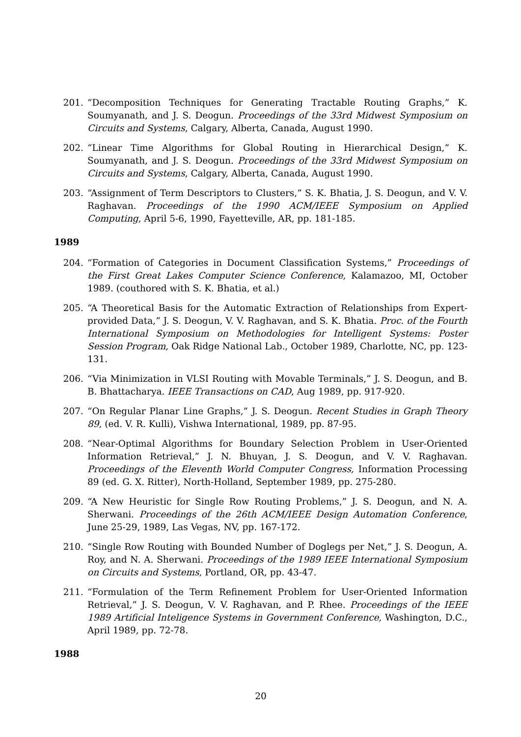201. “Decomposition Techniques for Generating Tractable Routing Graphs,” K. Soumyanath, and J. S. Deogun. Proceedings of the 33rd Midwest Symposium on Circuits and Systems, Calgary, Alberta, Canada, August 1990.
202. “Linear Time Algorithms for Global Routing in Hierarchical Design,” K. Soumyanath, and J. S. Deogun. Proceedings of the 33rd Midwest Symposium on Circuits and Systems, Calgary, Alberta, Canada, August 1990.
203. “Assignment of Term Descriptors to Clusters,” S. K. Bhatia, J. S. Deogun, and V. V. Raghavan. Proceedings of the 1990 ACM/IEEE Symposium on Applied Computing, April 5-6, 1990, Fayetteville, AR, pp. 181-185.
1989
204. “Formation of Categories in Document Classification Systems,” Proceedings of the First Great Lakes Computer Science Conference, Kalamazoo, MI, October 1989. (couthored with S. K. Bhatia, et al.)
205. “A Theoretical Basis for the Automatic Extraction of Relationships from Expert-provided Data,” J. S. Deogun, V. V. Raghavan, and S. K. Bhatia. Proc. of the Fourth International Symposium on Methodologies for Intelligent Systems: Poster Session Program, Oak Ridge National Lab., October 1989, Charlotte, NC, pp. 123-131.
206. “Via Minimization in VLSI Routing with Movable Terminals,” J. S. Deogun, and B. B. Bhattacharya. IEEE Transactions on CAD, Aug 1989, pp. 917-920.
207. “On Regular Planar Line Graphs,” J. S. Deogun. Recent Studies in Graph Theory 89, (ed. V. R. Kulli), Vishwa International, 1989, pp. 87-95.
208. “Near-Optimal Algorithms for Boundary Selection Problem in User-Oriented Information Retrieval,” J. N. Bhuyan, J. S. Deogun, and V. V. Raghavan. Proceedings of the Eleventh World Computer Congress, Information Processing 89 (ed. G. X. Ritter), North-Holland, September 1989, pp. 275-280.
209. “A New Heuristic for Single Row Routing Problems,” J. S. Deogun, and N. A. Sherwani. Proceedings of the 26th ACM/IEEE Design Automation Conference, June 25-29, 1989, Las Vegas, NV, pp. 167-172.
210. “Single Row Routing with Bounded Number of Doglegs per Net,” J. S. Deogun, A. Roy, and N. A. Sherwani. Proceedings of the 1989 IEEE International Symposium on Circuits and Systems, Portland, OR, pp. 43-47.
211. “Formulation of the Term Refinement Problem for User-Oriented Information Retrieval,” J. S. Deogun, V. V. Raghavan, and P. Rhee. Proceedings of the IEEE 1989 Artificial Inteligence Systems in Government Conference, Washington, D.C., April 1989, pp. 72-78.
1988
20